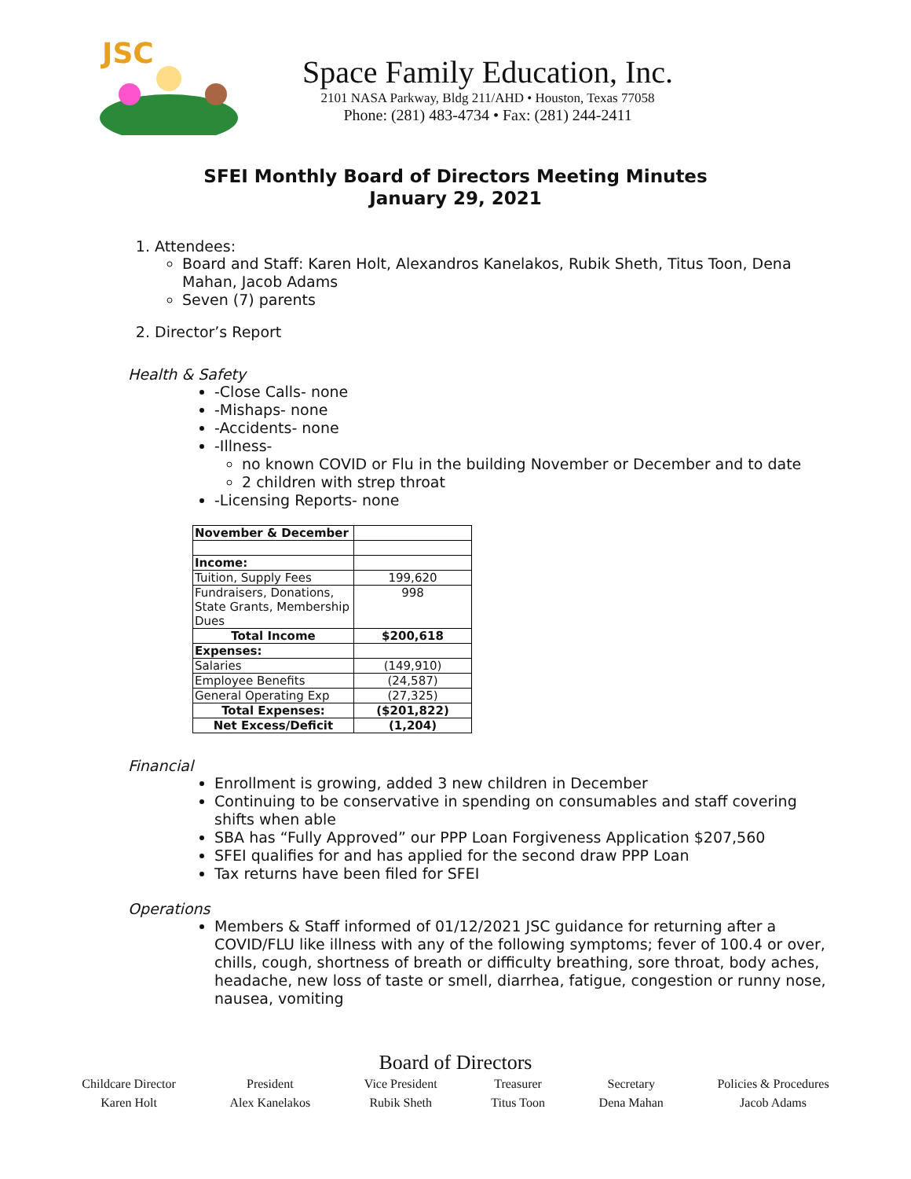JSC
Space Family Education, Inc.
2101 NASA Parkway, Bldg 211/AHD • Houston, Texas 77058
Phone: (281) 483-4734 • Fax: (281) 244-2411
SFEI Monthly Board of Directors Meeting Minutes
January 29, 2021
1. Attendees:
Board and Staff: Karen Holt, Alexandros Kanelakos, Rubik Sheth, Titus Toon, Dena Mahan, Jacob Adams
Seven (7) parents
2. Director’s Report
Health & Safety
-Close Calls- none
-Mishaps- none
-Accidents- none
-Illness-
no known COVID or Flu in the building November or December and to date
2 children with strep throat
-Licensing Reports- none
| November & December | |
| Income: | |
| Tuition, Supply Fees | 199,620 |
| Fundraisers, Donations, State Grants, Membership Dues | 998 |
| Total Income | $200,618 |
| Expenses: | |
| Salaries | (149,910) |
| Employee Benefits | (24,587) |
| General Operating Exp | (27,325) |
| Total Expenses: | ($201,822) |
| Net Excess/Deficit | (1,204) |
Financial
Enrollment is growing, added 3 new children in December
Continuing to be conservative in spending on consumables and staff covering shifts when able
SBA has “Fully Approved” our PPP Loan Forgiveness Application $207,560
SFEI qualifies for and has applied for the second draw PPP Loan
Tax returns have been filed for SFEI
Operations
Members & Staff informed of 01/12/2021 JSC guidance for returning after a COVID/FLU like illness with any of the following symptoms; fever of 100.4 or over, chills, cough, shortness of breath or difficulty breathing, sore throat, body aches, headache, new loss of taste or smell, diarrhea, fatigue, congestion or runny nose, nausea, vomiting
Board of Directors
Childcare Director
Karen Holt
President
Alex Kanelakos
Vice President
Rubik Sheth
Treasurer
Titus Toon
Secretary
Dena Mahan
Policies & Procedures
Jacob Adams